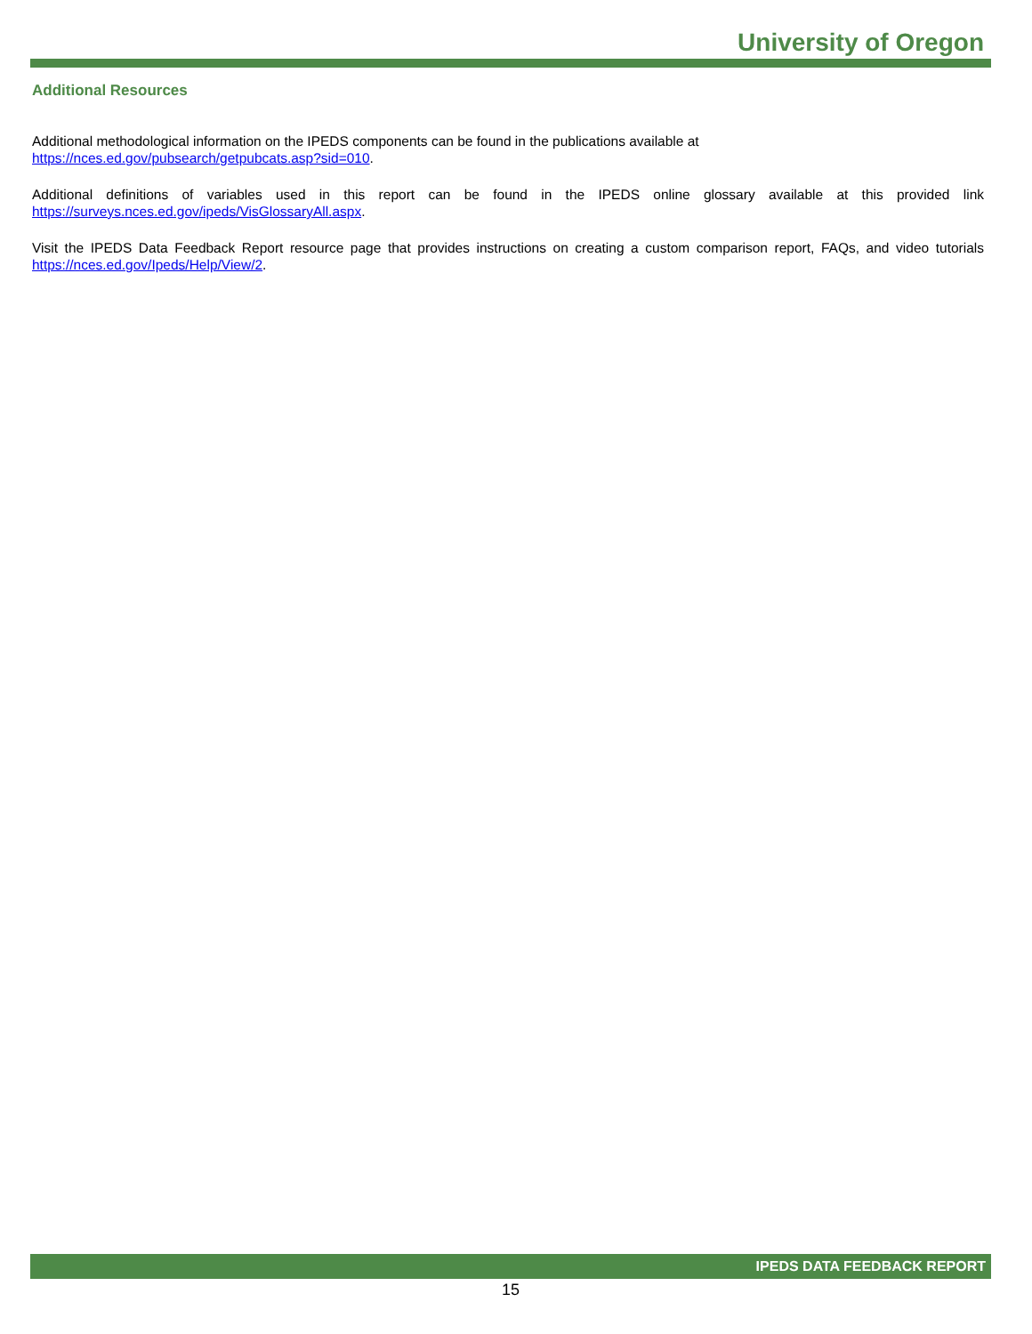University of Oregon
Additional Resources
Additional methodological information on the IPEDS components can be found in the publications available at
https://nces.ed.gov/pubsearch/getpubcats.asp?sid=010.
Additional definitions of variables used in this report can be found in the IPEDS online glossary available at this provided link https://surveys.nces.ed.gov/ipeds/VisGlossaryAll.aspx.
Visit the IPEDS Data Feedback Report resource page that provides instructions on creating a custom comparison report, FAQs, and video tutorials https://nces.ed.gov/Ipeds/Help/View/2.
IPEDS DATA FEEDBACK REPORT
15